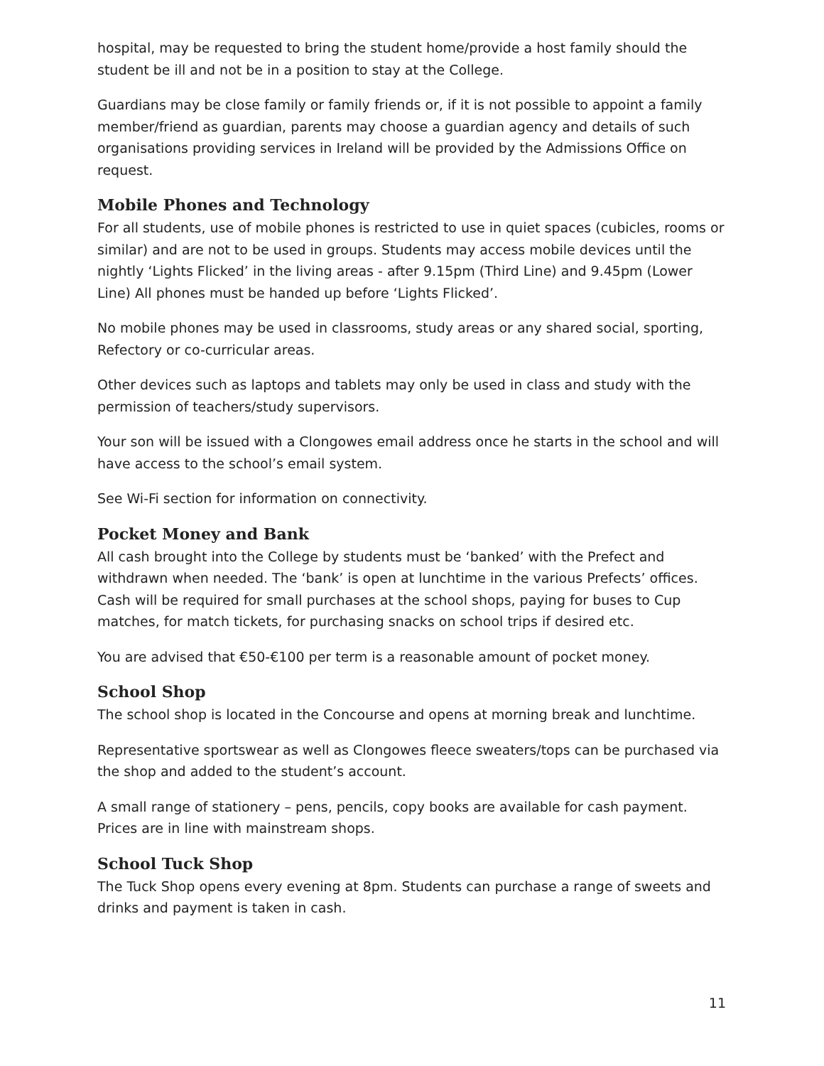hospital, may be requested to bring the student home/provide a host family should the student be ill and not be in a position to stay at the College.
Guardians may be close family or family friends or, if it is not possible to appoint a family member/friend as guardian, parents may choose a guardian agency and details of such organisations providing services in Ireland will be provided by the Admissions Office on request.
Mobile Phones and Technology
For all students, use of mobile phones is restricted to use in quiet spaces (cubicles, rooms or similar) and are not to be used in groups. Students may access mobile devices until the nightly ‘Lights Flicked’ in the living areas - after 9.15pm (Third Line) and 9.45pm (Lower Line) All phones must be handed up before ‘Lights Flicked’.
No mobile phones may be used in classrooms, study areas or any shared social, sporting, Refectory or co-curricular areas.
Other devices such as laptops and tablets may only be used in class and study with the permission of teachers/study supervisors.
Your son will be issued with a Clongowes email address once he starts in the school and will have access to the school’s email system.
See Wi-Fi section for information on connectivity.
Pocket Money and Bank
All cash brought into the College by students must be ‘banked’ with the Prefect and withdrawn when needed. The ‘bank’ is open at lunchtime in the various Prefects’ offices. Cash will be required for small purchases at the school shops, paying for buses to Cup matches, for match tickets, for purchasing snacks on school trips if desired etc.
You are advised that €50-€100 per term is a reasonable amount of pocket money.
School Shop
The school shop is located in the Concourse and opens at morning break and lunchtime.
Representative sportswear as well as Clongowes fleece sweaters/tops can be purchased via the shop and added to the student’s account.
A small range of stationery – pens, pencils, copy books are available for cash payment. Prices are in line with mainstream shops.
School Tuck Shop
The Tuck Shop opens every evening at 8pm. Students can purchase a range of sweets and drinks and payment is taken in cash.
11